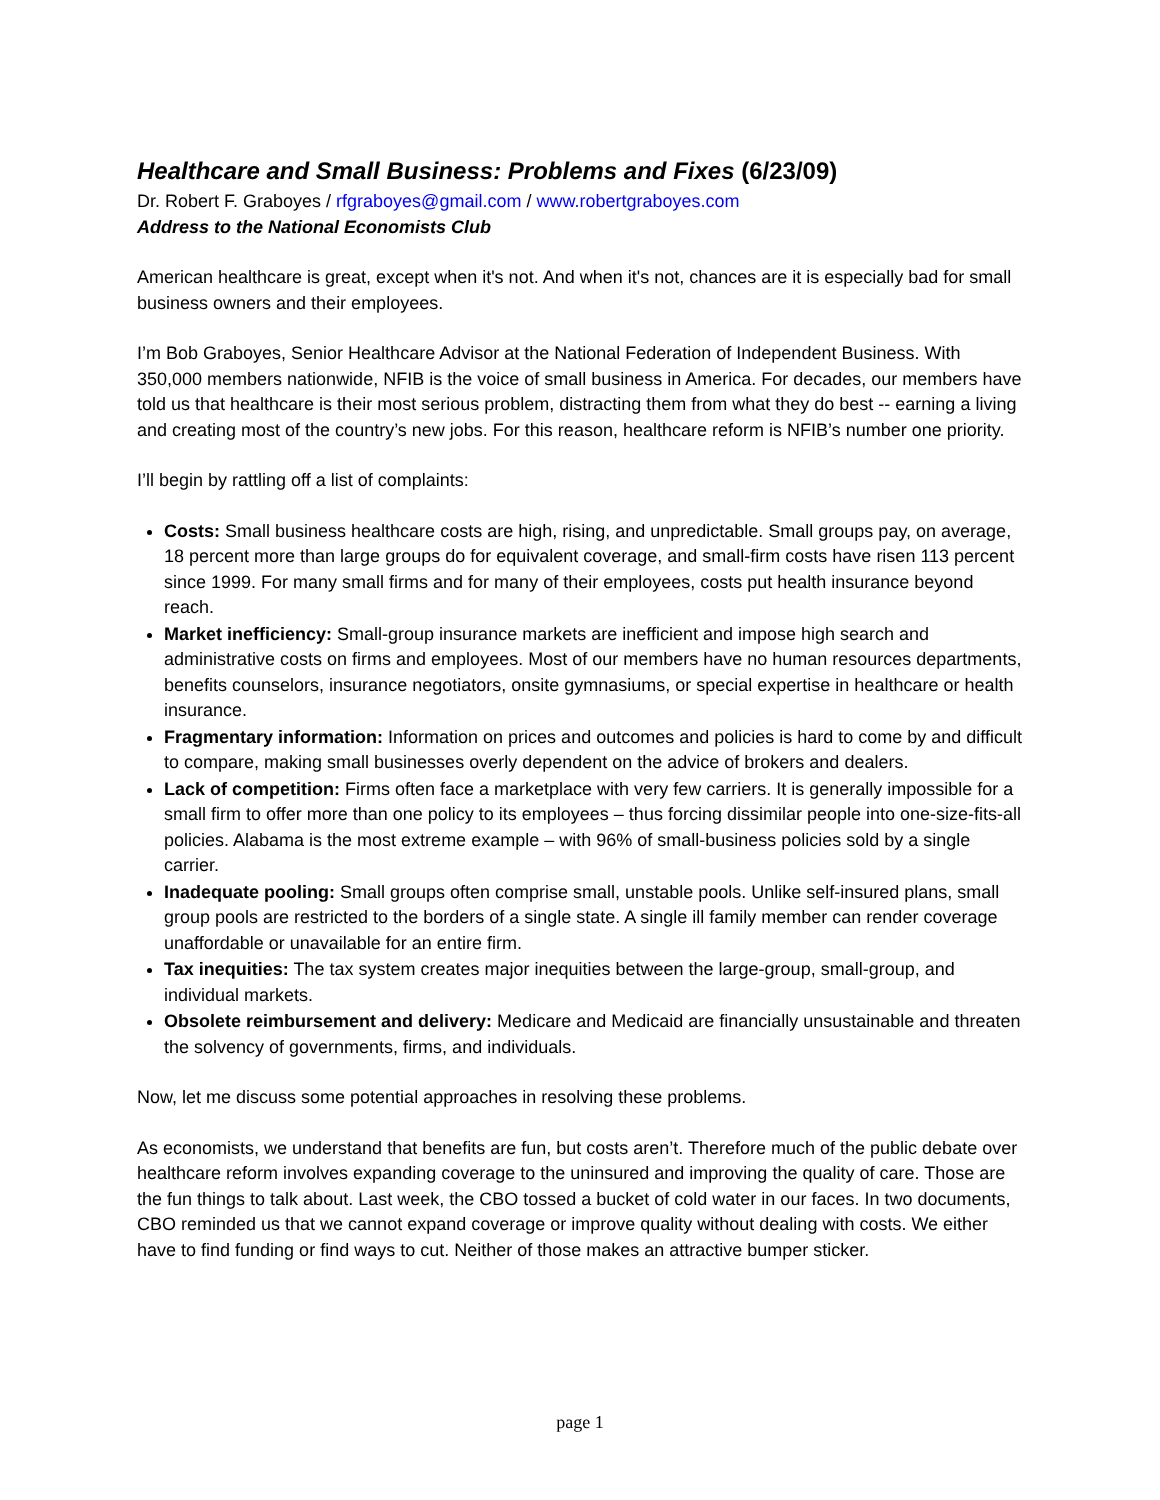Healthcare and Small Business: Problems and Fixes (6/23/09)
Dr. Robert F. Graboyes / rfgraboyes@gmail.com / www.robertgraboyes.com
Address to the National Economists Club
American healthcare is great, except when it's not. And when it's not, chances are it is especially bad for small business owners and their employees.
I’m Bob Graboyes, Senior Healthcare Advisor at the National Federation of Independent Business. With 350,000 members nationwide, NFIB is the voice of small business in America. For decades, our members have told us that healthcare is their most serious problem, distracting them from what they do best -- earning a living and creating most of the country’s new jobs. For this reason, healthcare reform is NFIB’s number one priority.
I’ll begin by rattling off a list of complaints:
Costs: Small business healthcare costs are high, rising, and unpredictable. Small groups pay, on average, 18 percent more than large groups do for equivalent coverage, and small-firm costs have risen 113 percent since 1999. For many small firms and for many of their employees, costs put health insurance beyond reach.
Market inefficiency: Small-group insurance markets are inefficient and impose high search and administrative costs on firms and employees. Most of our members have no human resources departments, benefits counselors, insurance negotiators, onsite gymnasiums, or special expertise in healthcare or health insurance.
Fragmentary information: Information on prices and outcomes and policies is hard to come by and difficult to compare, making small businesses overly dependent on the advice of brokers and dealers.
Lack of competition: Firms often face a marketplace with very few carriers. It is generally impossible for a small firm to offer more than one policy to its employees – thus forcing dissimilar people into one-size-fits-all policies. Alabama is the most extreme example – with 96% of small-business policies sold by a single carrier.
Inadequate pooling: Small groups often comprise small, unstable pools. Unlike self-insured plans, small group pools are restricted to the borders of a single state. A single ill family member can render coverage unaffordable or unavailable for an entire firm.
Tax inequities: The tax system creates major inequities between the large-group, small-group, and individual markets.
Obsolete reimbursement and delivery: Medicare and Medicaid are financially unsustainable and threaten the solvency of governments, firms, and individuals.
Now, let me discuss some potential approaches in resolving these problems.
As economists, we understand that benefits are fun, but costs aren’t. Therefore much of the public debate over healthcare reform involves expanding coverage to the uninsured and improving the quality of care. Those are the fun things to talk about. Last week, the CBO tossed a bucket of cold water in our faces. In two documents, CBO reminded us that we cannot expand coverage or improve quality without dealing with costs. We either have to find funding or find ways to cut. Neither of those makes an attractive bumper sticker.
page 1